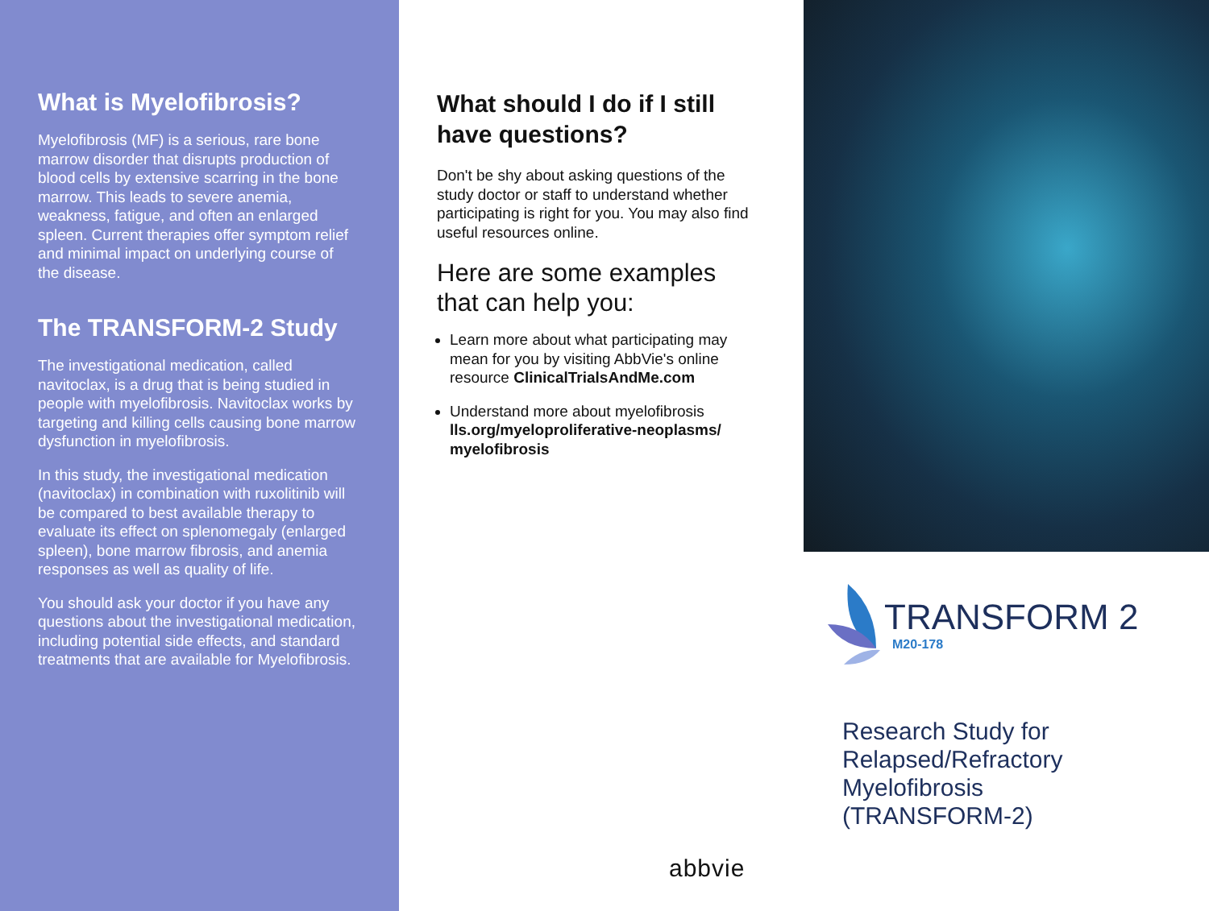What is Myelofibrosis?
Myelofibrosis (MF) is a serious, rare bone marrow disorder that disrupts production of blood cells by extensive scarring in the bone marrow. This leads to severe anemia, weakness, fatigue, and often an enlarged spleen. Current therapies offer symptom relief and minimal impact on underlying course of the disease.
The TRANSFORM-2 Study
The investigational medication, called navitoclax, is a drug that is being studied in people with myelofibrosis. Navitoclax works by targeting and killing cells causing bone marrow dysfunction in myelofibrosis.
In this study, the investigational medication (navitoclax) in combination with ruxolitinib will be compared to best available therapy to evaluate its effect on splenomegaly (enlarged spleen), bone marrow fibrosis, and anemia responses as well as quality of life.
You should ask your doctor if you have any questions about the investigational medication, including potential side effects, and standard treatments that are available for Myelofibrosis.
What should I do if I still have questions?
Don't be shy about asking questions of the study doctor or staff to understand whether participating is right for you. You may also find useful resources online.
Here are some examples that can help you:
Learn more about what participating may mean for you by visiting AbbVie's online resource ClinicalTrialsAndMe.com
Understand more about myelofibrosis lls.org/myeloproliferative-neoplasms/ myelofibrosis
abbvie
TRANSFORM 2
M20-178
Research Study for
Relapsed/Refractory
Myelofibrosis
(TRANSFORM-2)